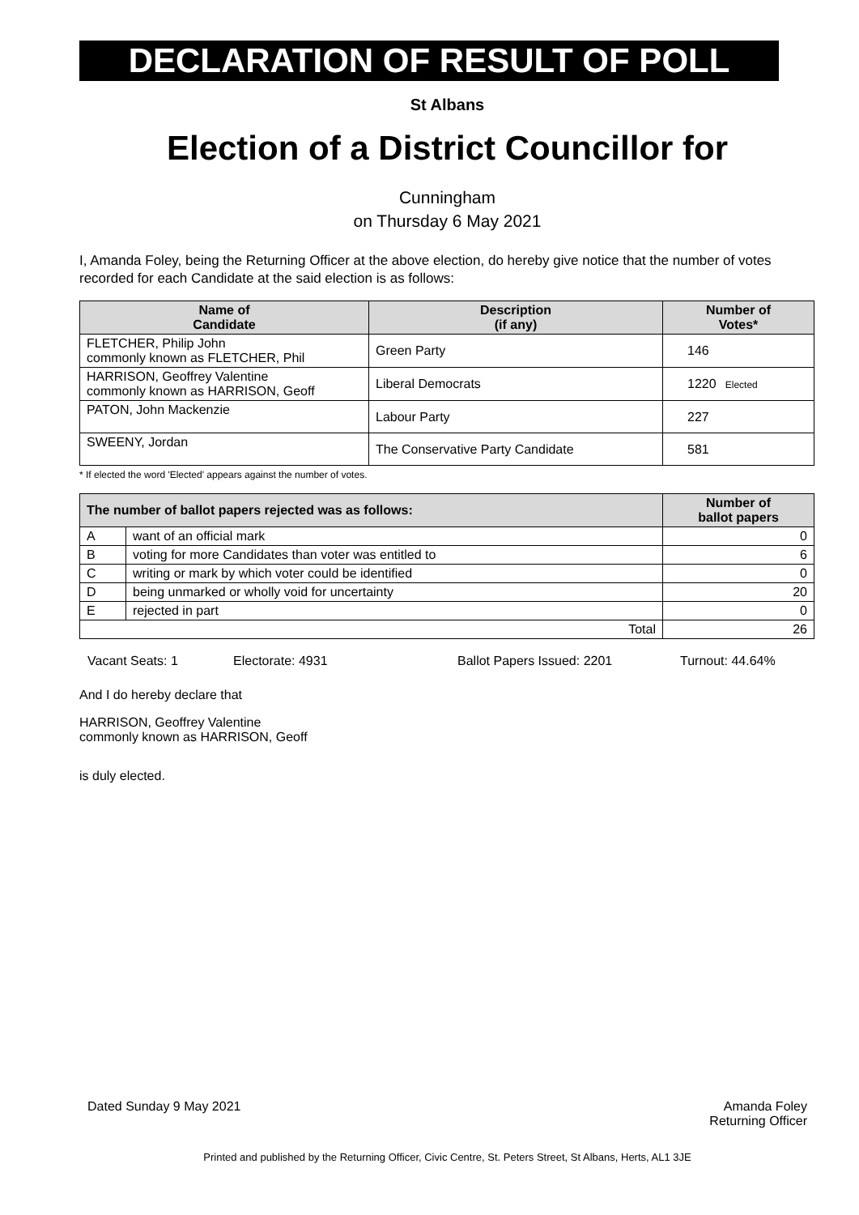DECLARATION OF RESULT OF POLL
St Albans
Election of a District Councillor for
Cunningham
on Thursday 6 May 2021
I, Amanda Foley, being the Returning Officer at the above election, do hereby give notice that the number of votes recorded for each Candidate at the said election is as follows:
| Name of Candidate | Description (if any) | Number of Votes* |
| --- | --- | --- |
| FLETCHER, Philip John commonly known as FLETCHER, Phil | Green Party | 146 |
| HARRISON, Geoffrey Valentine commonly known as HARRISON, Geoff | Liberal Democrats | 1220 Elected |
| PATON, John Mackenzie | Labour Party | 227 |
| SWEENY, Jordan | The Conservative Party Candidate | 581 |
* If elected the word 'Elected' appears against the number of votes.
| The number of ballot papers rejected was as follows: | | Number of ballot papers |
| --- | --- | --- |
| A | want of an official mark | 0 |
| B | voting for more Candidates than voter was entitled to | 6 |
| C | writing or mark by which voter could be identified | 0 |
| D | being unmarked or wholly void for uncertainty | 20 |
| E | rejected in part | 0 |
| Total | | 26 |
Vacant Seats: 1 Electorate: 4931 Ballot Papers Issued: 2201 Turnout: 44.64%
And I do hereby declare that
HARRISON, Geoffrey Valentine
commonly known as HARRISON, Geoff
is duly elected.
Dated Sunday 9 May 2021 Amanda Foley
Returning Officer
Printed and published by the Returning Officer, Civic Centre, St. Peters Street, St Albans, Herts, AL1 3JE